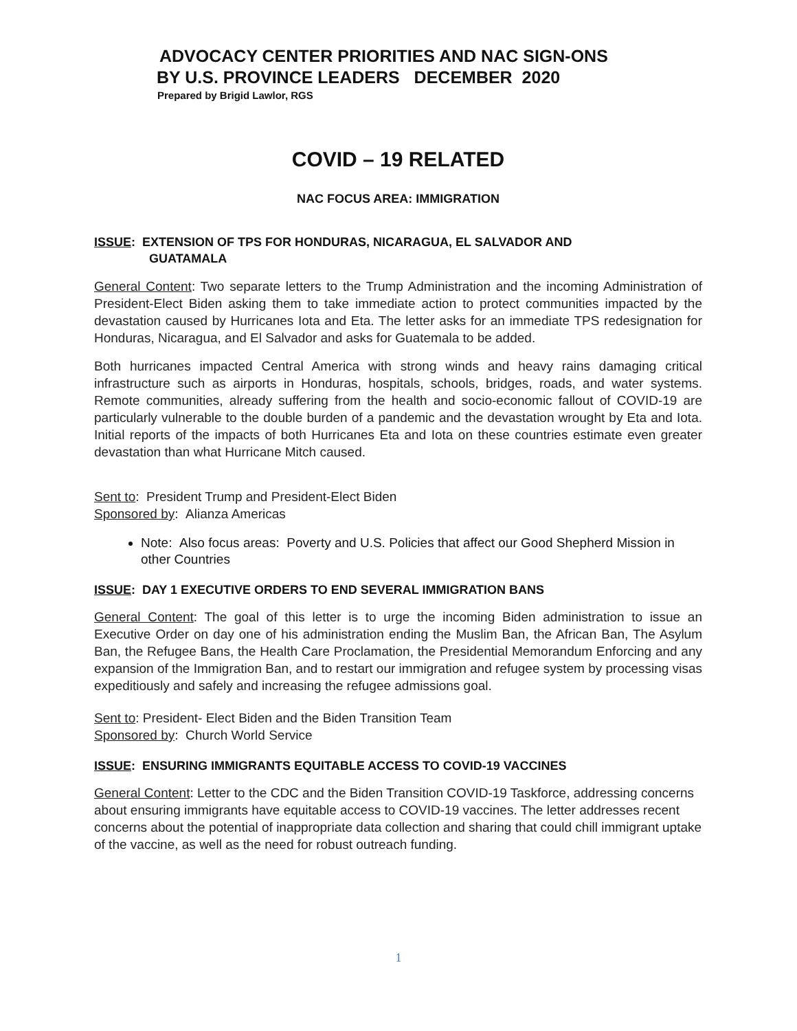ADVOCACY CENTER PRIORITIES AND NAC SIGN-ONS
BY U.S. PROVINCE LEADERS DECEMBER 2020
Prepared by Brigid Lawlor, RGS
COVID – 19 RELATED
NAC FOCUS AREA: IMMIGRATION
ISSUE: EXTENSION OF TPS FOR HONDURAS, NICARAGUA, EL SALVADOR AND
GUATAMALA
General Content: Two separate letters to the Trump Administration and the incoming Administration of President-Elect Biden asking them to take immediate action to protect communities impacted by the devastation caused by Hurricanes Iota and Eta. The letter asks for an immediate TPS redesignation for Honduras, Nicaragua, and El Salvador and asks for Guatemala to be added.
Both hurricanes impacted Central America with strong winds and heavy rains damaging critical infrastructure such as airports in Honduras, hospitals, schools, bridges, roads, and water systems. Remote communities, already suffering from the health and socio-economic fallout of COVID-19 are particularly vulnerable to the double burden of a pandemic and the devastation wrought by Eta and Iota. Initial reports of the impacts of both Hurricanes Eta and Iota on these countries estimate even greater devastation than what Hurricane Mitch caused.
Sent to: President Trump and President-Elect Biden
Sponsored by: Alianza Americas
Note: Also focus areas: Poverty and U.S. Policies that affect our Good Shepherd Mission in other Countries
ISSUE: DAY 1 EXECUTIVE ORDERS TO END SEVERAL IMMIGRATION BANS
General Content: The goal of this letter is to urge the incoming Biden administration to issue an Executive Order on day one of his administration ending the Muslim Ban, the African Ban, The Asylum Ban, the Refugee Bans, the Health Care Proclamation, the Presidential Memorandum Enforcing and any expansion of the Immigration Ban, and to restart our immigration and refugee system by processing visas expeditiously and safely and increasing the refugee admissions goal.
Sent to: President- Elect Biden and the Biden Transition Team
Sponsored by: Church World Service
ISSUE: ENSURING IMMIGRANTS EQUITABLE ACCESS TO COVID-19 VACCINES
General Content: Letter to the CDC and the Biden Transition COVID-19 Taskforce, addressing concerns about ensuring immigrants have equitable access to COVID-19 vaccines. The letter addresses recent concerns about the potential of inappropriate data collection and sharing that could chill immigrant uptake of the vaccine, as well as the need for robust outreach funding.
1